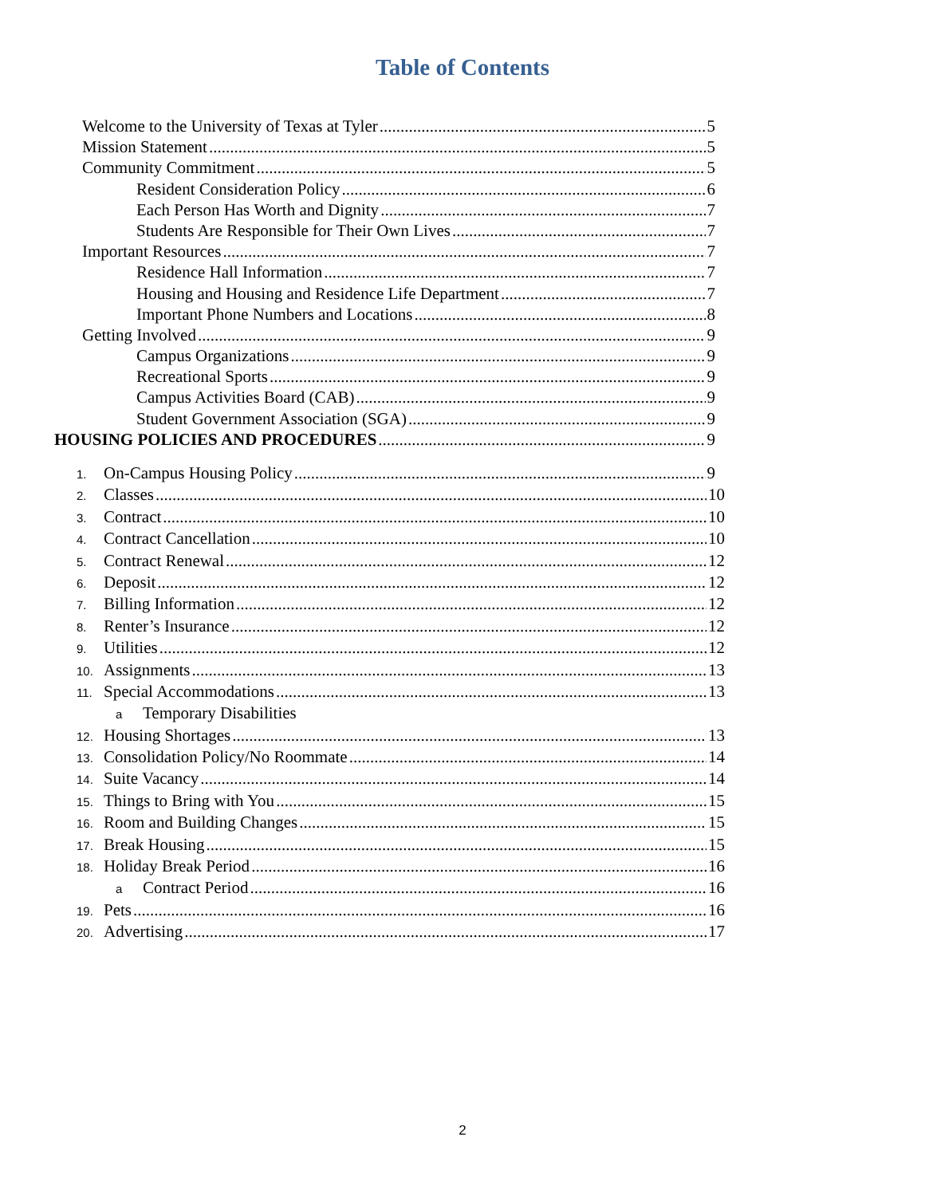Table of Contents
Welcome to the University of Texas at Tyler 5
Mission Statement 5
Community Commitment 5
Resident Consideration Policy 6
Each Person Has Worth and Dignity 7
Students Are Responsible for Their Own Lives 7
Important Resources 7
Residence Hall Information 7
Housing and Housing and Residence Life Department 7
Important Phone Numbers and Locations 8
Getting Involved 9
Campus Organizations 9
Recreational Sports 9
Campus Activities Board (CAB) 9
Student Government Association (SGA) 9
HOUSING POLICIES AND PROCEDURES 9
1. On-Campus Housing Policy 9
2. Classes 10
3. Contract 10
4. Contract Cancellation 10
5. Contract Renewal 12
6. Deposit 12
7. Billing Information 12
8. Renter’s Insurance 12
9. Utilities 12
10. Assignments 13
11. Special Accommodations 13
a Temporary Disabilities
12. Housing Shortages 13
13. Consolidation Policy/No Roommate 14
14. Suite Vacancy 14
15. Things to Bring with You 15
16. Room and Building Changes 15
17. Break Housing 15
18. Holiday Break Period 16
a Contract Period 16
19. Pets 16
20. Advertising 17
2